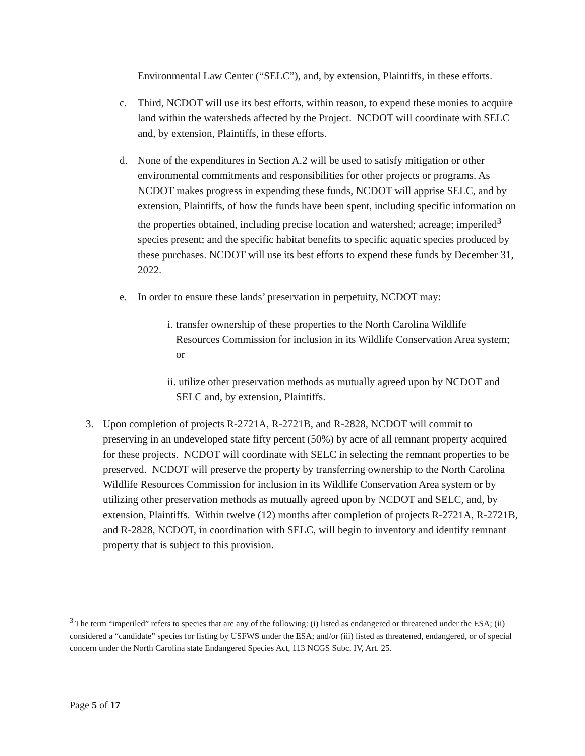Environmental Law Center (“SELC”), and, by extension, Plaintiffs, in these efforts.
c. Third, NCDOT will use its best efforts, within reason, to expend these monies to acquire land within the watersheds affected by the Project. NCDOT will coordinate with SELC and, by extension, Plaintiffs, in these efforts.
d. None of the expenditures in Section A.2 will be used to satisfy mitigation or other environmental commitments and responsibilities for other projects or programs. As NCDOT makes progress in expending these funds, NCDOT will apprise SELC, and by extension, Plaintiffs, of how the funds have been spent, including specific information on the properties obtained, including precise location and watershed; acreage; imperiled<sup>3</sup> species present; and the specific habitat benefits to specific aquatic species produced by these purchases. NCDOT will use its best efforts to expend these funds by December 31, 2022.
e. In order to ensure these lands’ preservation in perpetuity, NCDOT may:
i. transfer ownership of these properties to the North Carolina Wildlife Resources Commission for inclusion in its Wildlife Conservation Area system; or
ii. utilize other preservation methods as mutually agreed upon by NCDOT and SELC and, by extension, Plaintiffs.
3. Upon completion of projects R-2721A, R-2721B, and R-2828, NCDOT will commit to preserving in an undeveloped state fifty percent (50%) by acre of all remnant property acquired for these projects. NCDOT will coordinate with SELC in selecting the remnant properties to be preserved. NCDOT will preserve the property by transferring ownership to the North Carolina Wildlife Resources Commission for inclusion in its Wildlife Conservation Area system or by utilizing other preservation methods as mutually agreed upon by NCDOT and SELC, and, by extension, Plaintiffs. Within twelve (12) months after completion of projects R-2721A, R-2721B, and R-2828, NCDOT, in coordination with SELC, will begin to inventory and identify remnant property that is subject to this provision.
<sup>3</sup> The term “imperiled” refers to species that are any of the following: (i) listed as endangered or threatened under the ESA; (ii) considered a “candidate” species for listing by USFWS under the ESA; and/or (iii) listed as threatened, endangered, or of special concern under the North Carolina state Endangered Species Act, 113 NCGS Subc. IV, Art. 25.
Page 5 of 17